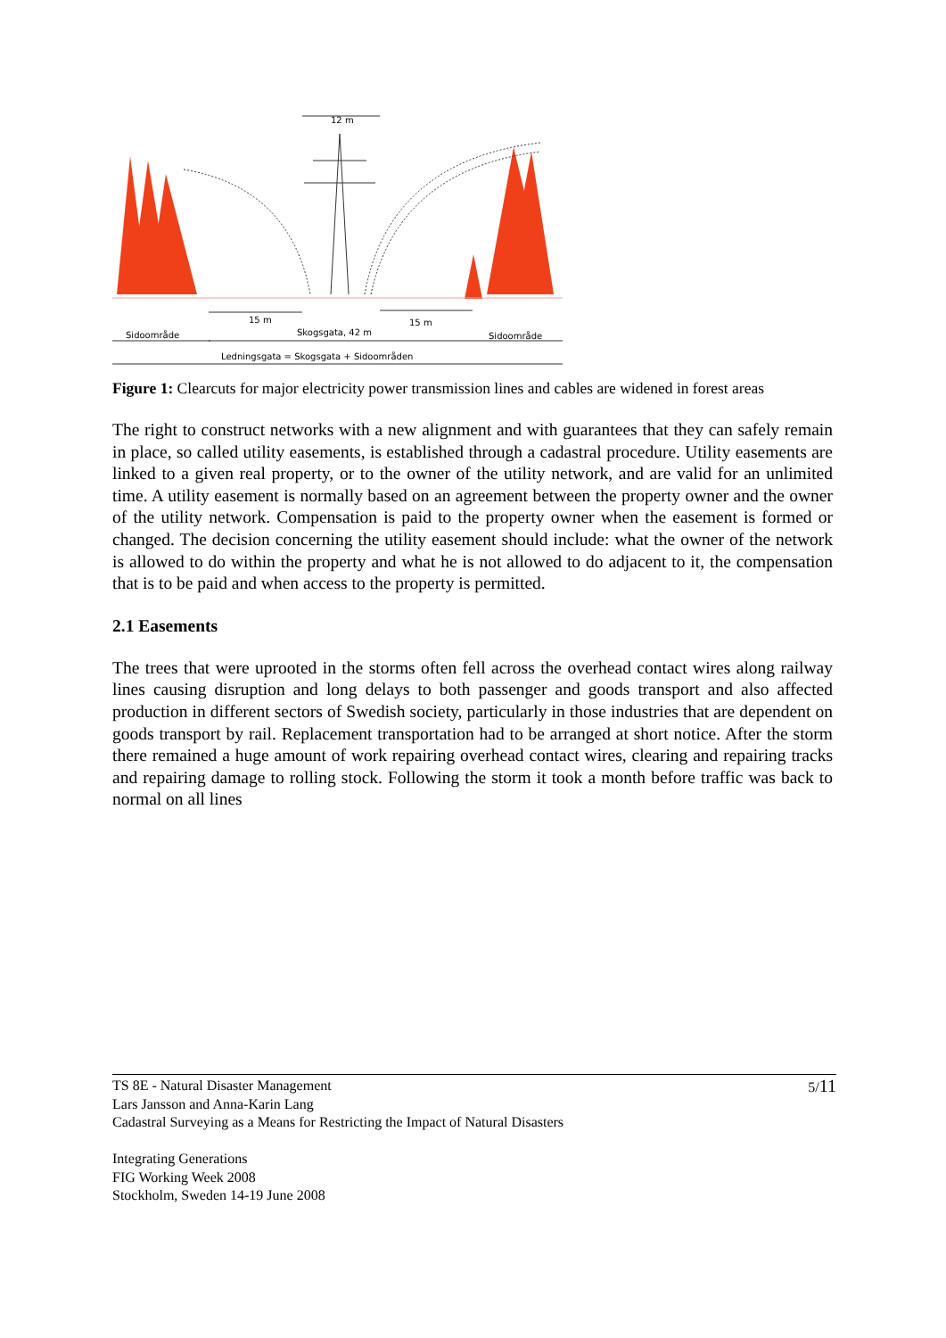12 m
15 m
15 m
Sidoområde
Skogsgata, 42 m
Sidoområde
Ledningsgata = Skogsgata + Sidoområden
Figure 1: Clearcuts for major electricity power transmission lines and cables are widened in forest areas
The right to construct networks with a new alignment and with guarantees that they can safely remain in place, so called utility easements, is established through a cadastral procedure. Utility easements are linked to a given real property, or to the owner of the utility network, and are valid for an unlimited time. A utility easement is normally based on an agreement between the property owner and the owner of the utility network. Compensation is paid to the property owner when the easement is formed or changed. The decision concerning the utility easement should include: what the owner of the network is allowed to do within the property and what he is not allowed to do adjacent to it, the compensation that is to be paid and when access to the property is permitted.
2.1 Easements
The trees that were uprooted in the storms often fell across the overhead contact wires along railway lines causing disruption and long delays to both passenger and goods transport and also affected production in different sectors of Swedish society, particularly in those industries that are dependent on goods transport by rail. Replacement transportation had to be arranged at short notice. After the storm there remained a huge amount of work repairing overhead contact wires, clearing and repairing tracks and repairing damage to rolling stock. Following the storm it took a month before traffic was back to normal on all lines
5/11 TS 8E - Natural Disaster Management
Lars Jansson and Anna-Karin Lang
Cadastral Surveying as a Means for Restricting the Impact of Natural Disasters
Integrating Generations
FIG Working Week 2008
Stockholm, Sweden 14-19 June 2008